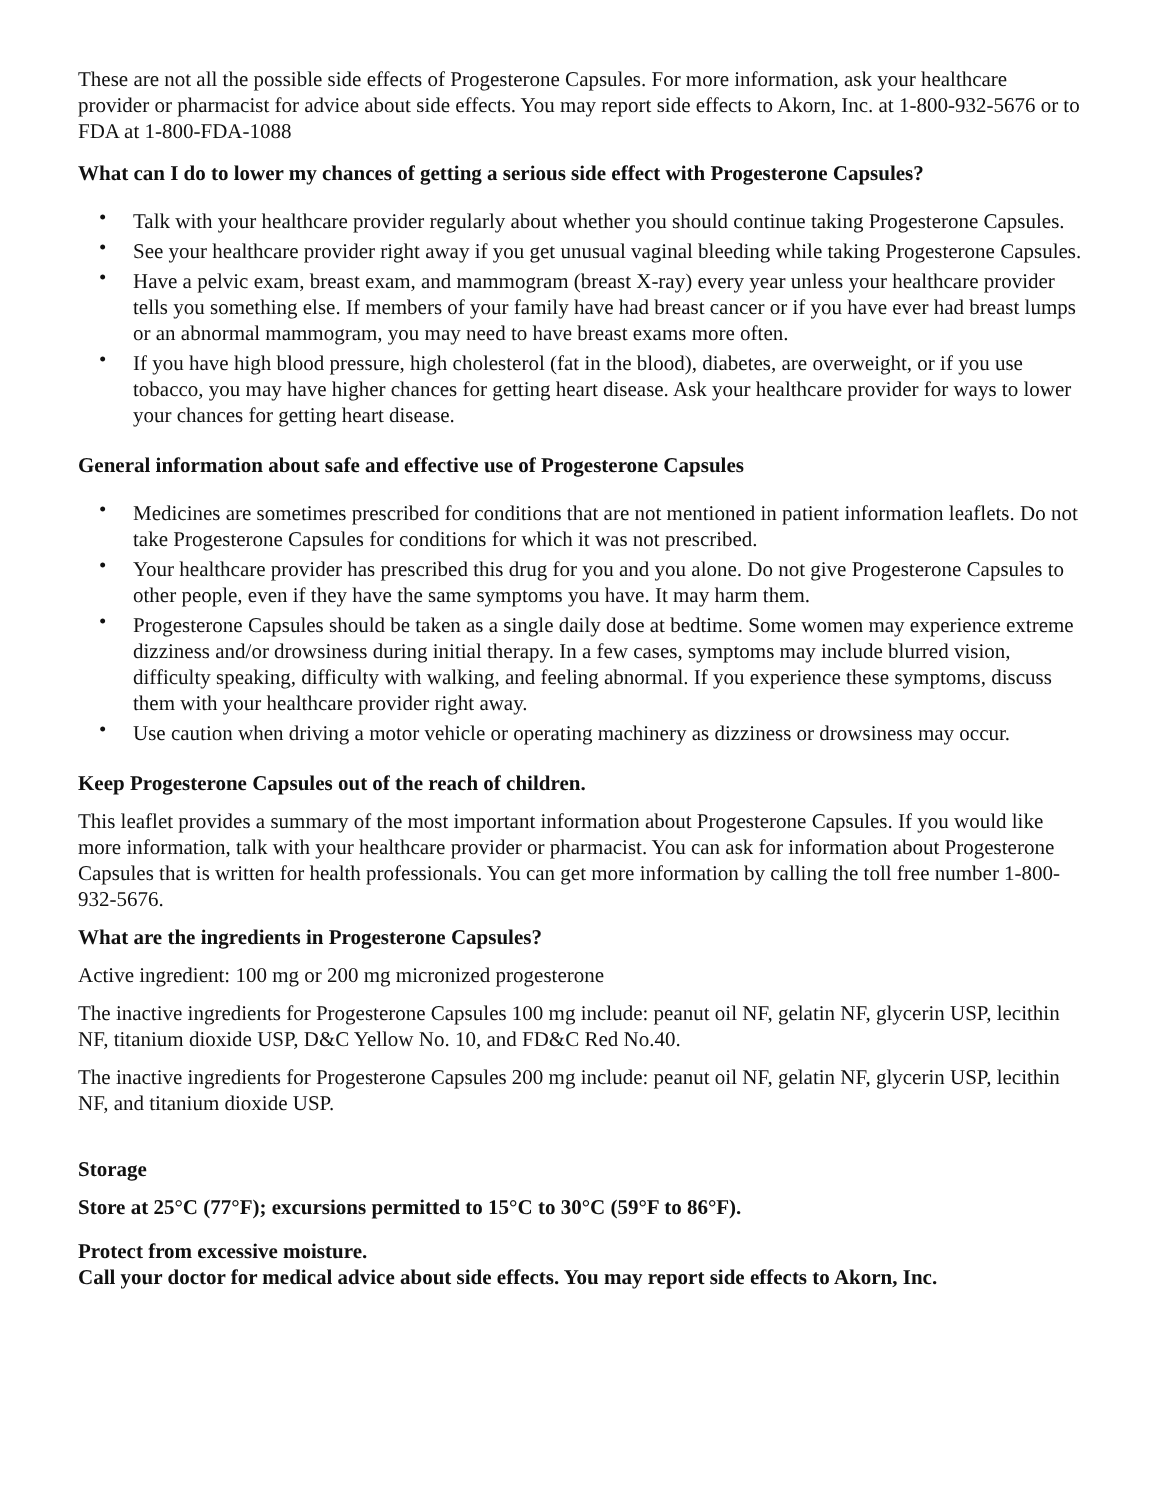These are not all the possible side effects of Progesterone Capsules. For more information, ask your healthcare provider or pharmacist for advice about side effects. You may report side effects to Akorn, Inc. at 1-800-932-5676 or to FDA at 1-800-FDA-1088
What can I do to lower my chances of getting a serious side effect with Progesterone Capsules?
• Talk with your healthcare provider regularly about whether you should continue taking Progesterone Capsules.
• See your healthcare provider right away if you get unusual vaginal bleeding while taking Progesterone Capsules.
• Have a pelvic exam, breast exam, and mammogram (breast X-ray) every year unless your healthcare provider tells you something else. If members of your family have had breast cancer or if you have ever had breast lumps or an abnormal mammogram, you may need to have breast exams more often.
• If you have high blood pressure, high cholesterol (fat in the blood), diabetes, are overweight, or if you use tobacco, you may have higher chances for getting heart disease. Ask your healthcare provider for ways to lower your chances for getting heart disease.
General information about safe and effective use of Progesterone Capsules
• Medicines are sometimes prescribed for conditions that are not mentioned in patient information leaflets. Do not take Progesterone Capsules for conditions for which it was not prescribed.
• Your healthcare provider has prescribed this drug for you and you alone. Do not give Progesterone Capsules to other people, even if they have the same symptoms you have. It may harm them.
• Progesterone Capsules should be taken as a single daily dose at bedtime. Some women may experience extreme dizziness and/or drowsiness during initial therapy. In a few cases, symptoms may include blurred vision, difficulty speaking, difficulty with walking, and feeling abnormal. If you experience these symptoms, discuss them with your healthcare provider right away.
• Use caution when driving a motor vehicle or operating machinery as dizziness or drowsiness may occur.
Keep Progesterone Capsules out of the reach of children.
This leaflet provides a summary of the most important information about Progesterone Capsules. If you would like more information, talk with your healthcare provider or pharmacist. You can ask for information about Progesterone Capsules that is written for health professionals. You can get more information by calling the toll free number 1-800-932-5676.
What are the ingredients in Progesterone Capsules?
Active ingredient: 100 mg or 200 mg micronized progesterone
The inactive ingredients for Progesterone Capsules 100 mg include: peanut oil NF, gelatin NF, glycerin USP, lecithin NF, titanium dioxide USP, D&C Yellow No. 10, and FD&C Red No.40.
The inactive ingredients for Progesterone Capsules 200 mg include: peanut oil NF, gelatin NF, glycerin USP, lecithin NF, and titanium dioxide USP.
Storage
Store at 25°C (77°F); excursions permitted to 15°C to 30°C (59°F to 86°F).
Protect from excessive moisture.
Call your doctor for medical advice about side effects. You may report side effects to Akorn, Inc.